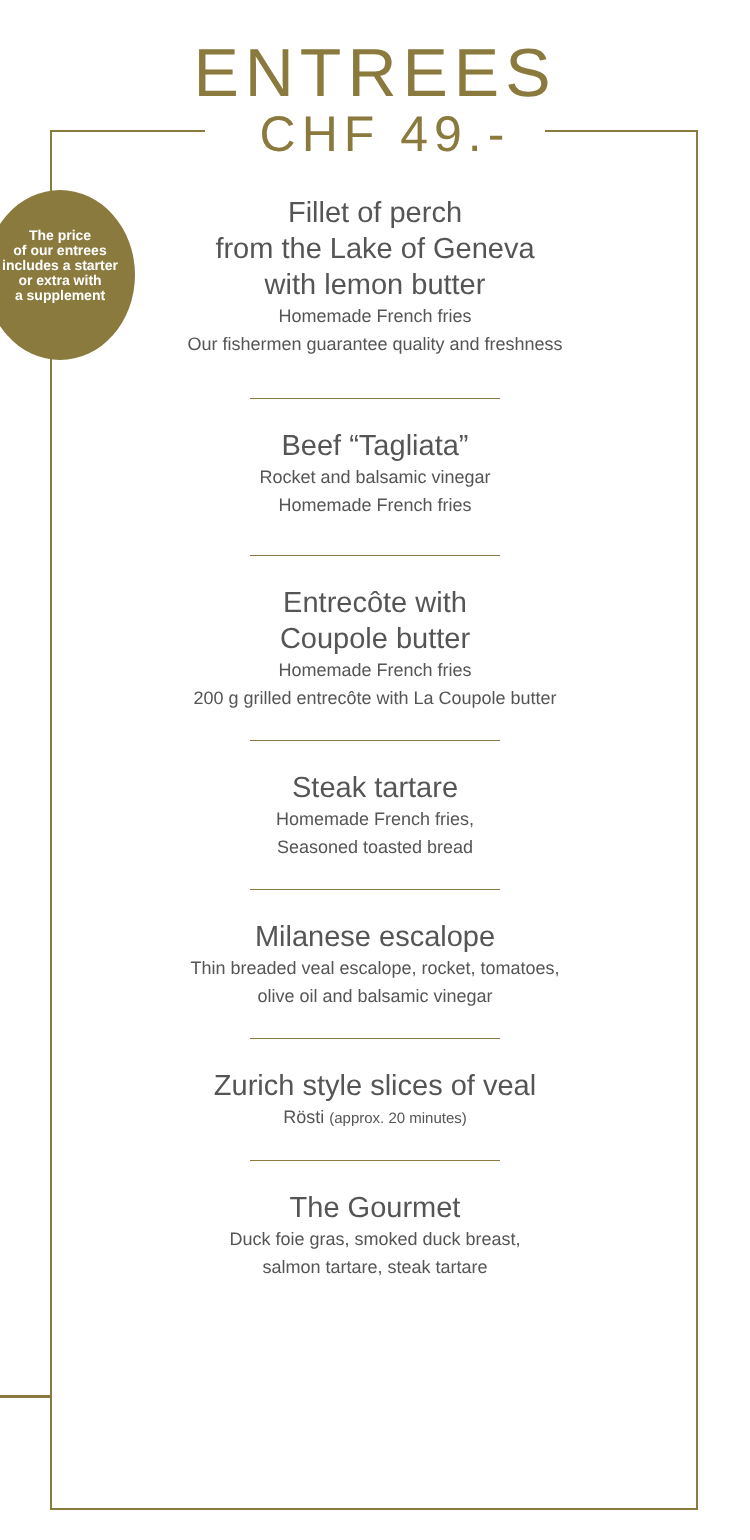The price
of our entrees
includes a starter
or extra with
a supplement
ENTREES
CHF 49.-
Fillet of perch
from the Lake of Geneva
with lemon butter
Homemade French fries
Our fishermen guarantee quality and freshness
Beef “Tagliata”
Rocket and balsamic vinegar
Homemade French fries
Entrecôte with
Coupole butter
Homemade French fries
200 g grilled entrecôte with La Coupole butter
Steak tartare
Homemade French fries,
Seasoned toasted bread
Milanese escalope
Thin breaded veal escalope, rocket, tomatoes,
olive oil and balsamic vinegar
Zurich style slices of veal
Rösti (approx. 20 minutes)
The Gourmet
Duck foie gras, smoked duck breast,
salmon tartare, steak tartare